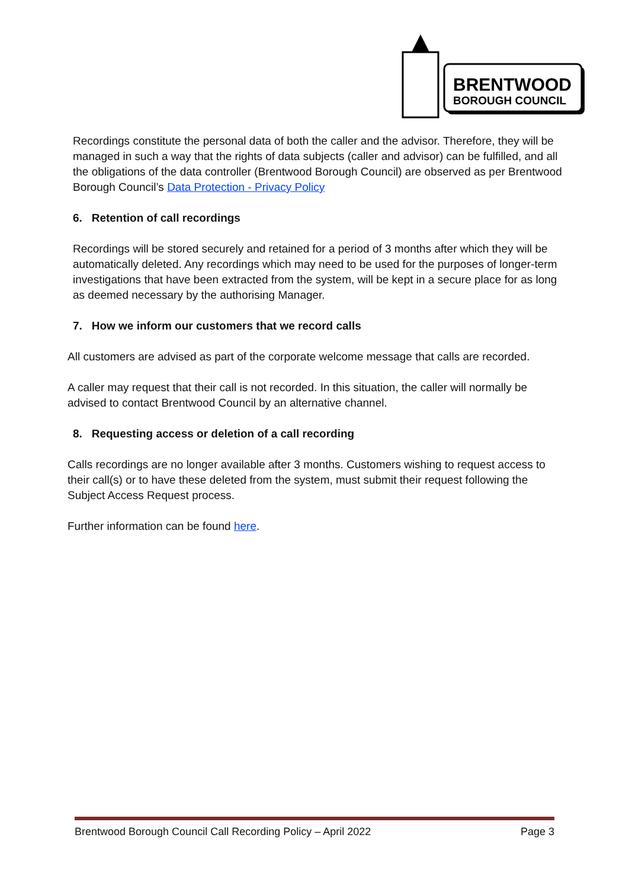BRENTWOOD
BOROUGH COUNCIL
Recordings constitute the personal data of both the caller and the advisor. Therefore, they will be managed in such a way that the rights of data subjects (caller and advisor) can be fulfilled, and all the obligations of the data controller (Brentwood Borough Council) are observed as per Brentwood Borough Council’s Data Protection - Privacy Policy
6. Retention of call recordings
Recordings will be stored securely and retained for a period of 3 months after which they will be automatically deleted. Any recordings which may need to be used for the purposes of longer-term investigations that have been extracted from the system, will be kept in a secure place for as long as deemed necessary by the authorising Manager.
7. How we inform our customers that we record calls
All customers are advised as part of the corporate welcome message that calls are recorded.
A caller may request that their call is not recorded. In this situation, the caller will normally be advised to contact Brentwood Council by an alternative channel.
8. Requesting access or deletion of a call recording
Calls recordings are no longer available after 3 months. Customers wishing to request access to their call(s) or to have these deleted from the system, must submit their request following the Subject Access Request process.
Further information can be found here.
Brentwood Borough Council Call Recording Policy – April 2022 Page 3